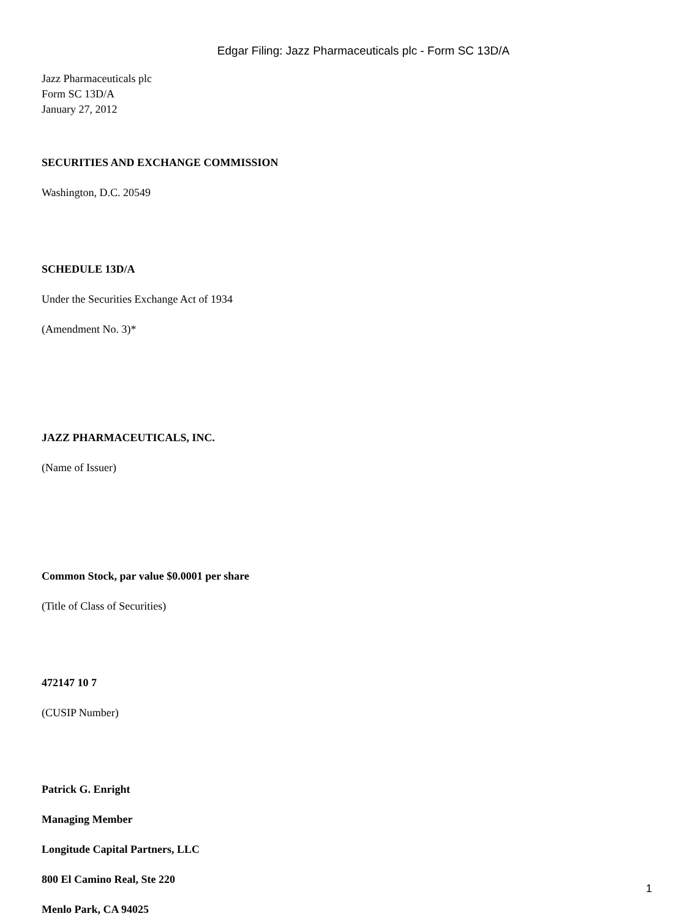Edgar Filing: Jazz Pharmaceuticals plc - Form SC 13D/A
Jazz Pharmaceuticals plc
Form SC 13D/A
January 27, 2012
SECURITIES AND EXCHANGE COMMISSION
Washington, D.C. 20549
SCHEDULE 13D/A
Under the Securities Exchange Act of 1934
(Amendment No. 3)*
JAZZ PHARMACEUTICALS, INC.
(Name of Issuer)
Common Stock, par value $0.0001 per share
(Title of Class of Securities)
472147 10 7
(CUSIP Number)
Patrick G. Enright
Managing Member
Longitude Capital Partners, LLC
800 El Camino Real, Ste 220
Menlo Park, CA 94025
1